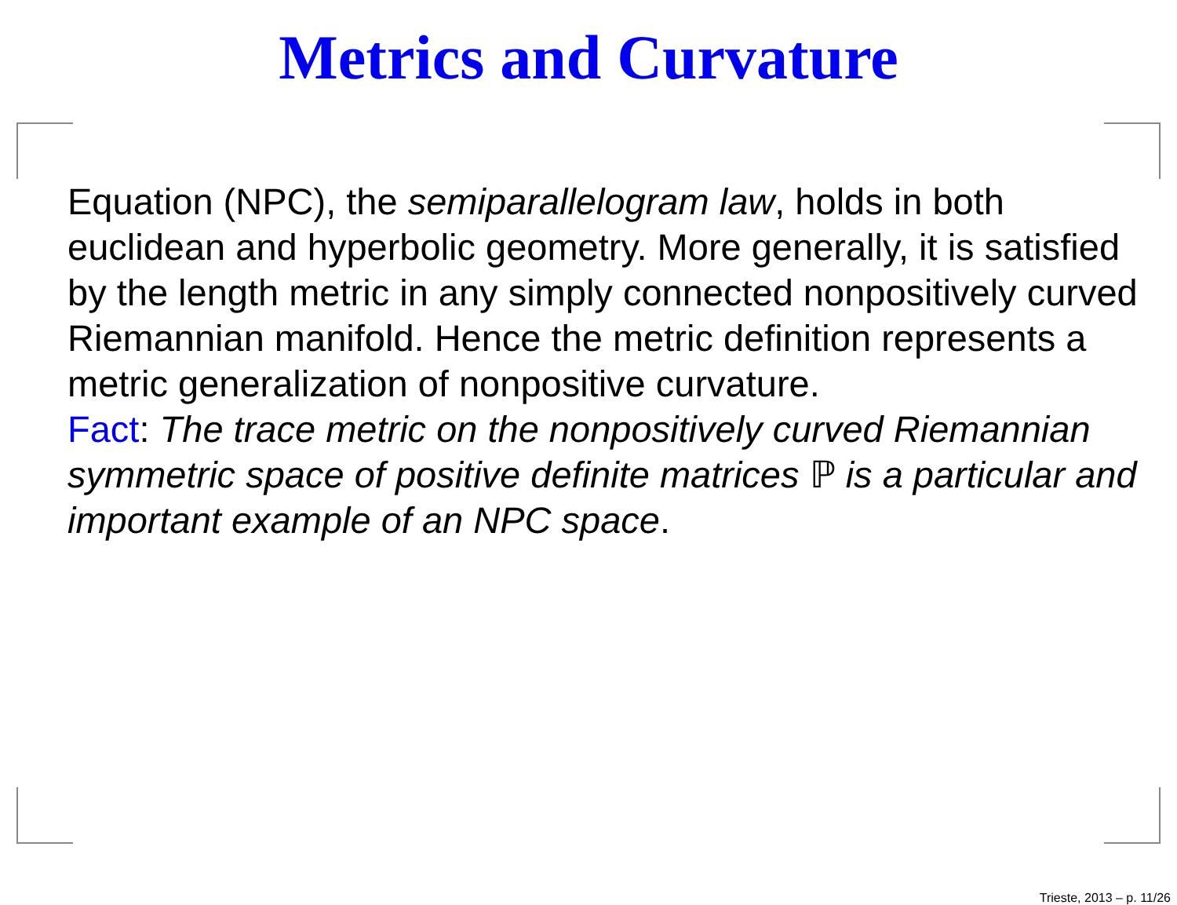Metrics and Curvature
Equation (NPC), the semiparallelogram law, holds in both euclidean and hyperbolic geometry. More generally, it is satisfied by the length metric in any simply connected nonpositively curved Riemannian manifold. Hence the metric definition represents a metric generalization of nonpositive curvature.
Fact: The trace metric on the nonpositively curved Riemannian symmetric space of positive definite matrices ℙ is a particular and important example of an NPC space.
Trieste, 2013 – p. 11/26